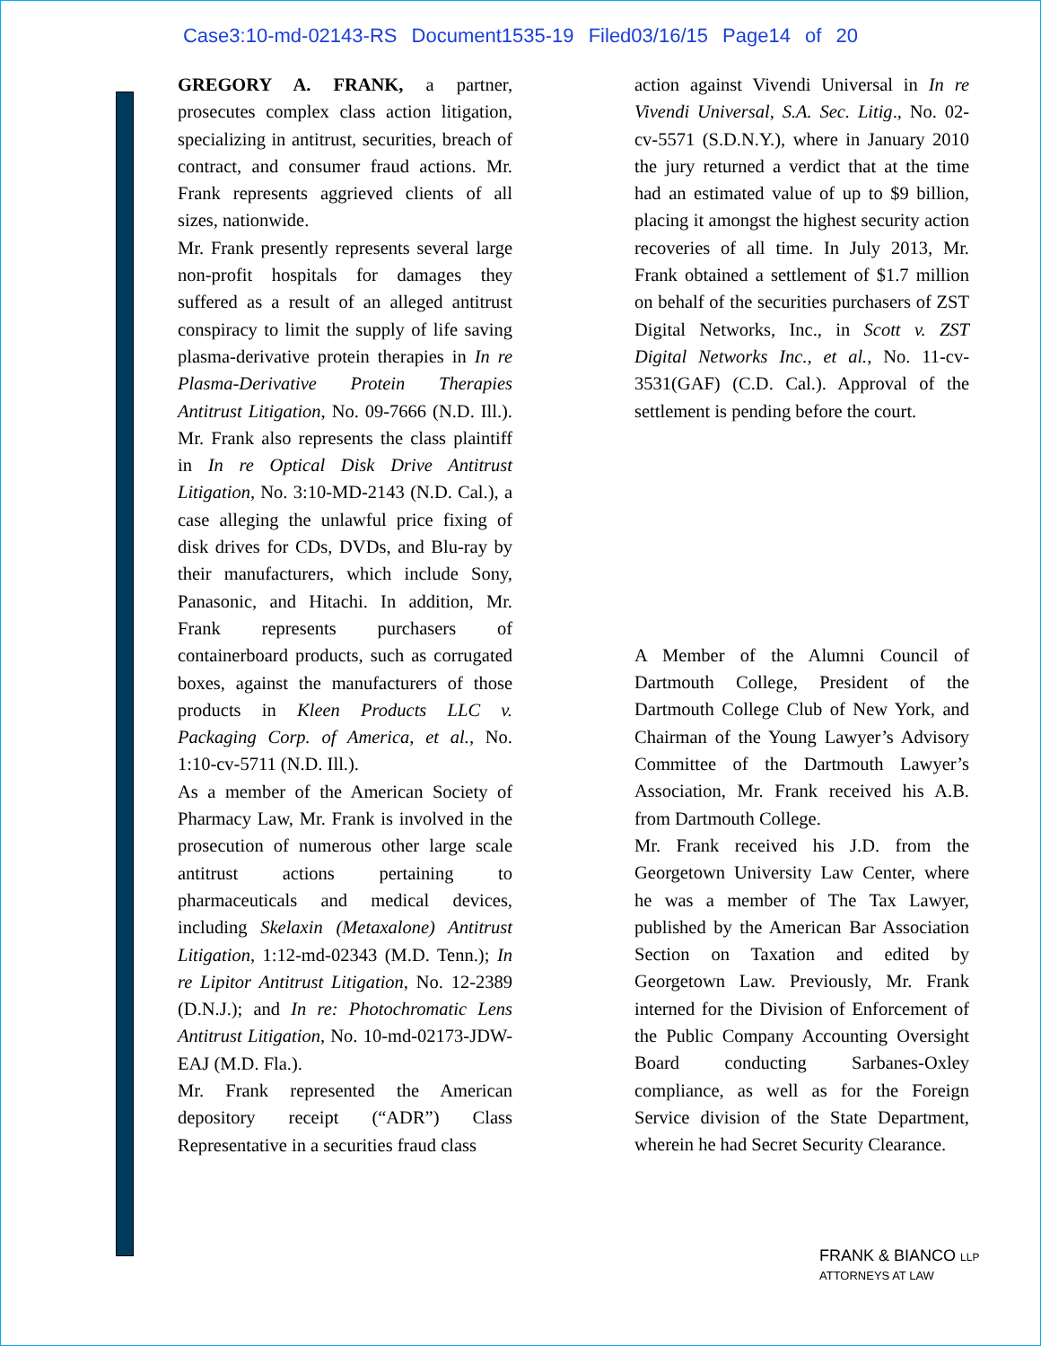Case3:10-md-02143-RS Document1535-19 Filed03/16/15 Page14 of 20
GREGORY A. FRANK, a partner, prosecutes complex class action litigation, specializing in antitrust, securities, breach of contract, and consumer fraud actions. Mr. Frank represents aggrieved clients of all sizes, nationwide.
Mr. Frank presently represents several large non-profit hospitals for damages they suffered as a result of an alleged antitrust conspiracy to limit the supply of life saving plasma-derivative protein therapies in In re Plasma-Derivative Protein Therapies Antitrust Litigation, No. 09-7666 (N.D. Ill.). Mr. Frank also represents the class plaintiff in In re Optical Disk Drive Antitrust Litigation, No. 3:10-MD-2143 (N.D. Cal.), a case alleging the unlawful price fixing of disk drives for CDs, DVDs, and Blu-ray by their manufacturers, which include Sony, Panasonic, and Hitachi. In addition, Mr. Frank represents purchasers of containerboard products, such as corrugated boxes, against the manufacturers of those products in Kleen Products LLC v. Packaging Corp. of America, et al., No. 1:10-cv-5711 (N.D. Ill.).
As a member of the American Society of Pharmacy Law, Mr. Frank is involved in the prosecution of numerous other large scale antitrust actions pertaining to pharmaceuticals and medical devices, including Skelaxin (Metaxalone) Antitrust Litigation, 1:12-md-02343 (M.D. Tenn.); In re Lipitor Antitrust Litigation, No. 12-2389 (D.N.J.); and In re: Photochromatic Lens Antitrust Litigation, No. 10-md-02173-JDW-EAJ (M.D. Fla.).
Mr. Frank represented the American depository receipt (“ADR”) Class Representative in a securities fraud class
action against Vivendi Universal in In re Vivendi Universal, S.A. Sec. Litig., No. 02-cv-5571 (S.D.N.Y.), where in January 2010 the jury returned a verdict that at the time had an estimated value of up to $9 billion, placing it amongst the highest security action recoveries of all time. In July 2013, Mr. Frank obtained a settlement of $1.7 million on behalf of the securities purchasers of ZST Digital Networks, Inc., in Scott v. ZST Digital Networks Inc., et al., No. 11-cv-3531(GAF) (C.D. Cal.). Approval of the settlement is pending before the court.
A Member of the Alumni Council of Dartmouth College, President of the Dartmouth College Club of New York, and Chairman of the Young Lawyer’s Advisory Committee of the Dartmouth Lawyer’s Association, Mr. Frank received his A.B. from Dartmouth College.
Mr. Frank received his J.D. from the Georgetown University Law Center, where he was a member of The Tax Lawyer, published by the American Bar Association Section on Taxation and edited by Georgetown Law. Previously, Mr. Frank interned for the Division of Enforcement of the Public Company Accounting Oversight Board conducting Sarbanes-Oxley compliance, as well as for the Foreign Service division of the State Department, wherein he had Secret Security Clearance.
FRANK & BIANCO LLP
ATTORNEYS AT LAW